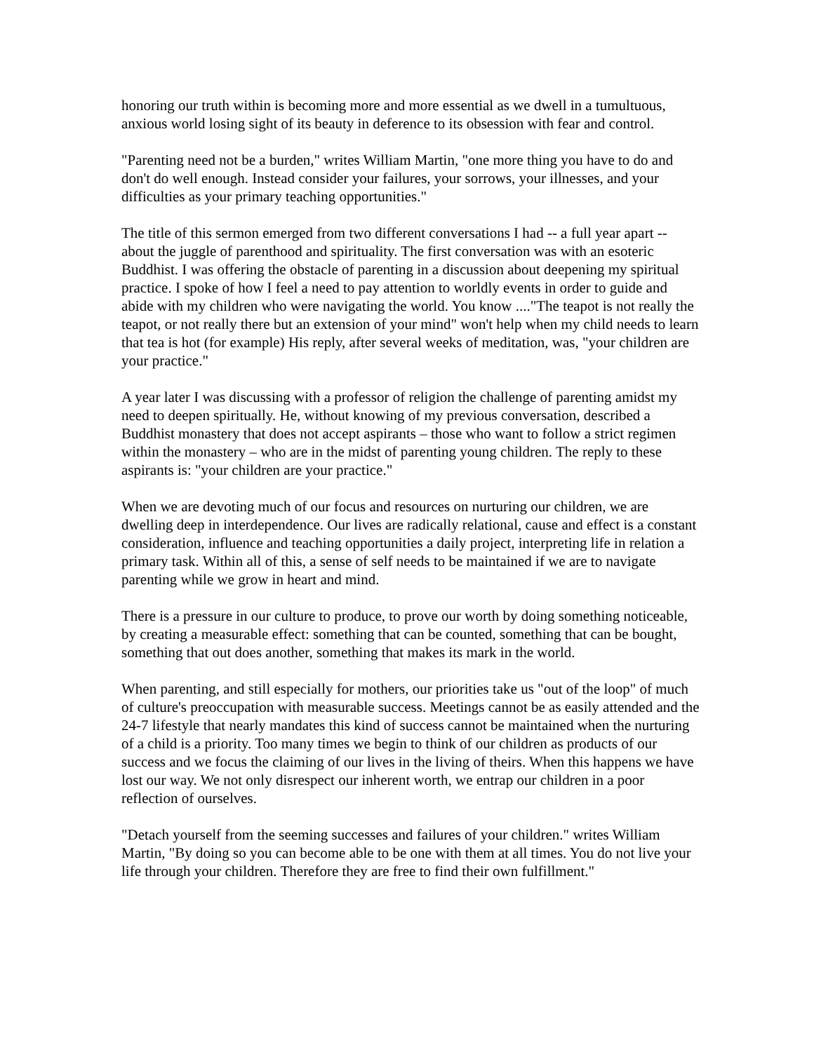honoring our truth within is becoming more and more essential as we dwell in a tumultuous, anxious world losing sight of its beauty in deference to its obsession with fear and control.
"Parenting need not be a burden," writes William Martin, "one more thing you have to do and don't do well enough. Instead consider your failures, your sorrows, your illnesses, and your difficulties as your primary teaching opportunities."
The title of this sermon emerged from two different conversations I had -- a full year apart -- about the juggle of parenthood and spirituality. The first conversation was with an esoteric Buddhist. I was offering the obstacle of parenting in a discussion about deepening my spiritual practice. I spoke of how I feel a need to pay attention to worldly events in order to guide and abide with my children who were navigating the world. You know ...."The teapot is not really the teapot, or not really there but an extension of your mind" won't help when my child needs to learn that tea is hot (for example) His reply, after several weeks of meditation, was, "your children are your practice."
A year later I was discussing with a professor of religion the challenge of parenting amidst my need to deepen spiritually. He, without knowing of my previous conversation, described a Buddhist monastery that does not accept aspirants – those who want to follow a strict regimen within the monastery – who are in the midst of parenting young children. The reply to these aspirants is: "your children are your practice."
When we are devoting much of our focus and resources on nurturing our children, we are dwelling deep in interdependence. Our lives are radically relational, cause and effect is a constant consideration, influence and teaching opportunities a daily project, interpreting life in relation a primary task. Within all of this, a sense of self needs to be maintained if we are to navigate parenting while we grow in heart and mind.
There is a pressure in our culture to produce, to prove our worth by doing something noticeable, by creating a measurable effect: something that can be counted, something that can be bought, something that out does another, something that makes its mark in the world.
When parenting, and still especially for mothers, our priorities take us "out of the loop" of much of culture's preoccupation with measurable success. Meetings cannot be as easily attended and the 24-7 lifestyle that nearly mandates this kind of success cannot be maintained when the nurturing of a child is a priority. Too many times we begin to think of our children as products of our success and we focus the claiming of our lives in the living of theirs. When this happens we have lost our way. We not only disrespect our inherent worth, we entrap our children in a poor reflection of ourselves.
"Detach yourself from the seeming successes and failures of your children." writes William Martin, "By doing so you can become able to be one with them at all times. You do not live your life through your children. Therefore they are free to find their own fulfillment."